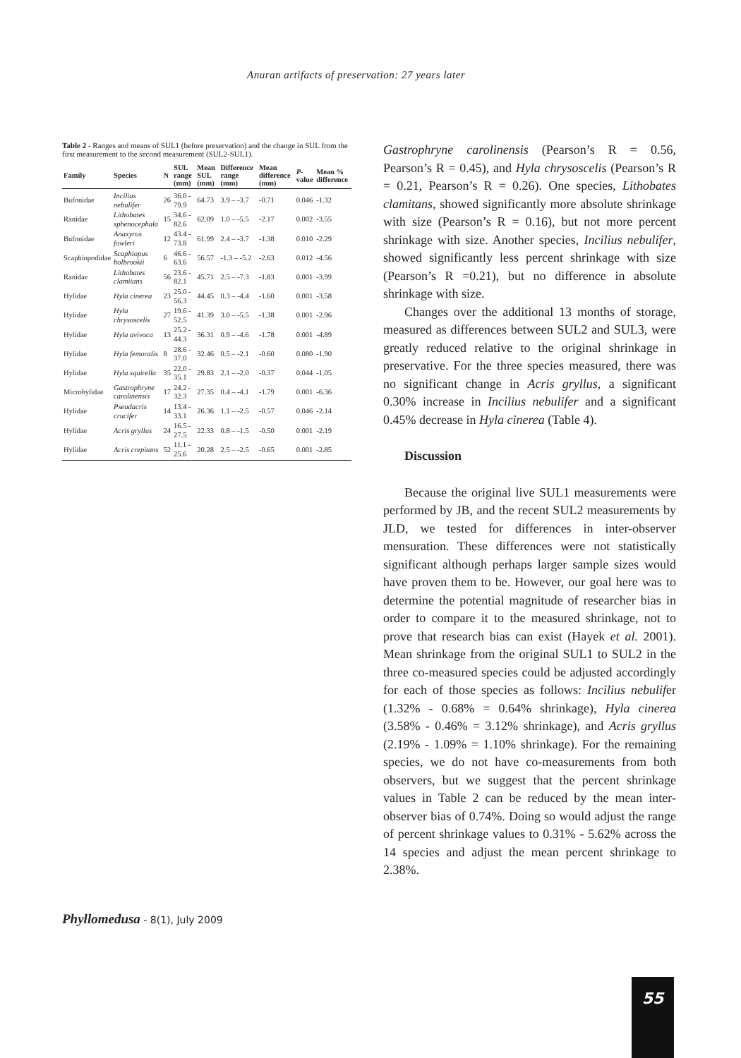Anuran artifacts of preservation: 27 years later
Table 2 - Ranges and means of SUL1 (before preservation) and the change in SUL from the first measurement to the second measurement (SUL2-SUL1).
| Family | Species | N | SUL range (mm) | Mean SUL (mm) | Difference range (mm) | Mean difference (mm) | P -value | Mean % difference |
| --- | --- | --- | --- | --- | --- | --- | --- | --- |
| Bufonidae | Incilius nebulifer | 26 | 36.0 - 79.9 | 64.73 | 3.9 – -3.7 | -0.71 | 0.046 | -1.32 |
| Ranidae | Lithobates sphenocephala | 15 | 34.6 - 82.6 | 62.09 | 1.0 – -5.5 | -2.17 | 0.002 | -3.55 |
| Bufonidae | Anaxyrus fowleri | 12 | 43.4 - 73.8 | 61.99 | 2.4 – -3.7 | -1.38 | 0.010 | -2.29 |
| Scaphiopodidae | Scaphiopus holbrookii | 6 | 46.6 - 63.6 | 56.57 | -1.3 – -5.2 | -2.63 | 0.012 | -4.56 |
| Ranidae | Lithobates clamitans | 56 | 23.6 - 82.1 | 45.71 | 2.5 – -7.3 | -1.83 | 0.001 | -3.99 |
| Hylidae | Hyla cinerea | 23 | 25.0 - 56.3 | 44.45 | 0.3 – -4.4 | -1.60 | 0.001 | -3.58 |
| Hylidae | Hyla chrysoscelis | 27 | 19.6 - 52.5 | 41.39 | 3.0 – -5.5 | -1.38 | 0.001 | -2.96 |
| Hylidae | Hyla avivoca | 13 | 25.2 - 44.3 | 36.31 | 0.9 – -4.6 | -1.78 | 0.001 | -4.89 |
| Hylidae | Hyla femoralis | 8 | 28.6 - 37.0 | 32.46 | 0.5 – -2.1 | -0.60 | 0.080 | -1.90 |
| Hylidae | Hyla squirella | 35 | 22.0 - 35.1 | 29.83 | 2.1 – -2.0 | -0.37 | 0.044 | -1.05 |
| Microhylidae | Gastrophryne carolinensis | 17 | 24.2 - 32.3 | 27.35 | 0.4 – -4.1 | -1.79 | 0.001 | -6.36 |
| Hylidae | Pseudacris crucifer | 14 | 13.4 - 33.1 | 26.36 | 1.1 – -2.5 | -0.57 | 0.046 | -2.14 |
| Hylidae | Acris gryllus | 24 | 16.5 - 27.5 | 22.33 | 0.8 – -1.5 | -0.50 | 0.001 | -2.19 |
| Hylidae | Acris crepitans | 52 | 11.1 - 25.6 | 20.28 | 2.5 – -2.5 | -0.65 | 0.001 | -2.85 |
Gastrophryne carolinensis (Pearson’s R = 0.56, Pearson’s R = 0.45), and Hyla chrysoscelis (Pearson’s R = 0.21, Pearson’s R = 0.26). One species, Lithobates clamitans, showed significantly more absolute shrinkage with size (Pearson’s R = 0.16), but not more percent shrinkage with size. Another species, Incilius nebulifer, showed significantly less percent shrinkage with size (Pearson’s R =0.21), but no difference in absolute shrinkage with size.
Changes over the additional 13 months of storage, measured as differences between SUL2 and SUL3, were greatly reduced relative to the original shrinkage in preservative. For the three species measured, there was no significant change in Acris gryllus, a significant 0.30% increase in Incilius nebulifer and a significant 0.45% decrease in Hyla cinerea (Table 4).
Discussion
Because the original live SUL1 measurements were performed by JB, and the recent SUL2 measurements by JLD, we tested for differences in inter-observer mensuration. These differences were not statistically significant although perhaps larger sample sizes would have proven them to be. However, our goal here was to determine the potential magnitude of researcher bias in order to compare it to the measured shrinkage, not to prove that research bias can exist (Hayek et al. 2001). Mean shrinkage from the original SUL1 to SUL2 in the three co-measured species could be adjusted accordingly for each of those species as follows: Incilius nebulifer (1.32% - 0.68% = 0.64% shrinkage), Hyla cinerea (3.58% - 0.46% = 3.12% shrinkage), and Acris gryllus (2.19% - 1.09% = 1.10% shrinkage). For the remaining species, we do not have co-measurements from both observers, but we suggest that the percent shrinkage values in Table 2 can be reduced by the mean inter-observer bias of 0.74%. Doing so would adjust the range of percent shrinkage values to 0.31% - 5.62% across the 14 species and adjust the mean percent shrinkage to 2.38%.
Phyllomedusa - 8(1), July 2009
55